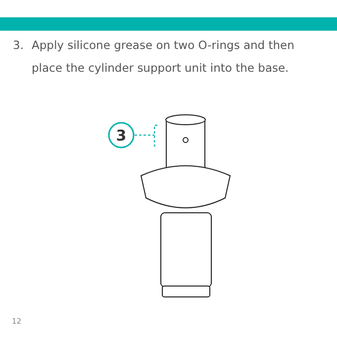3. Apply silicone grease on two O-rings and then place the cylinder support unit into the base.
3
12